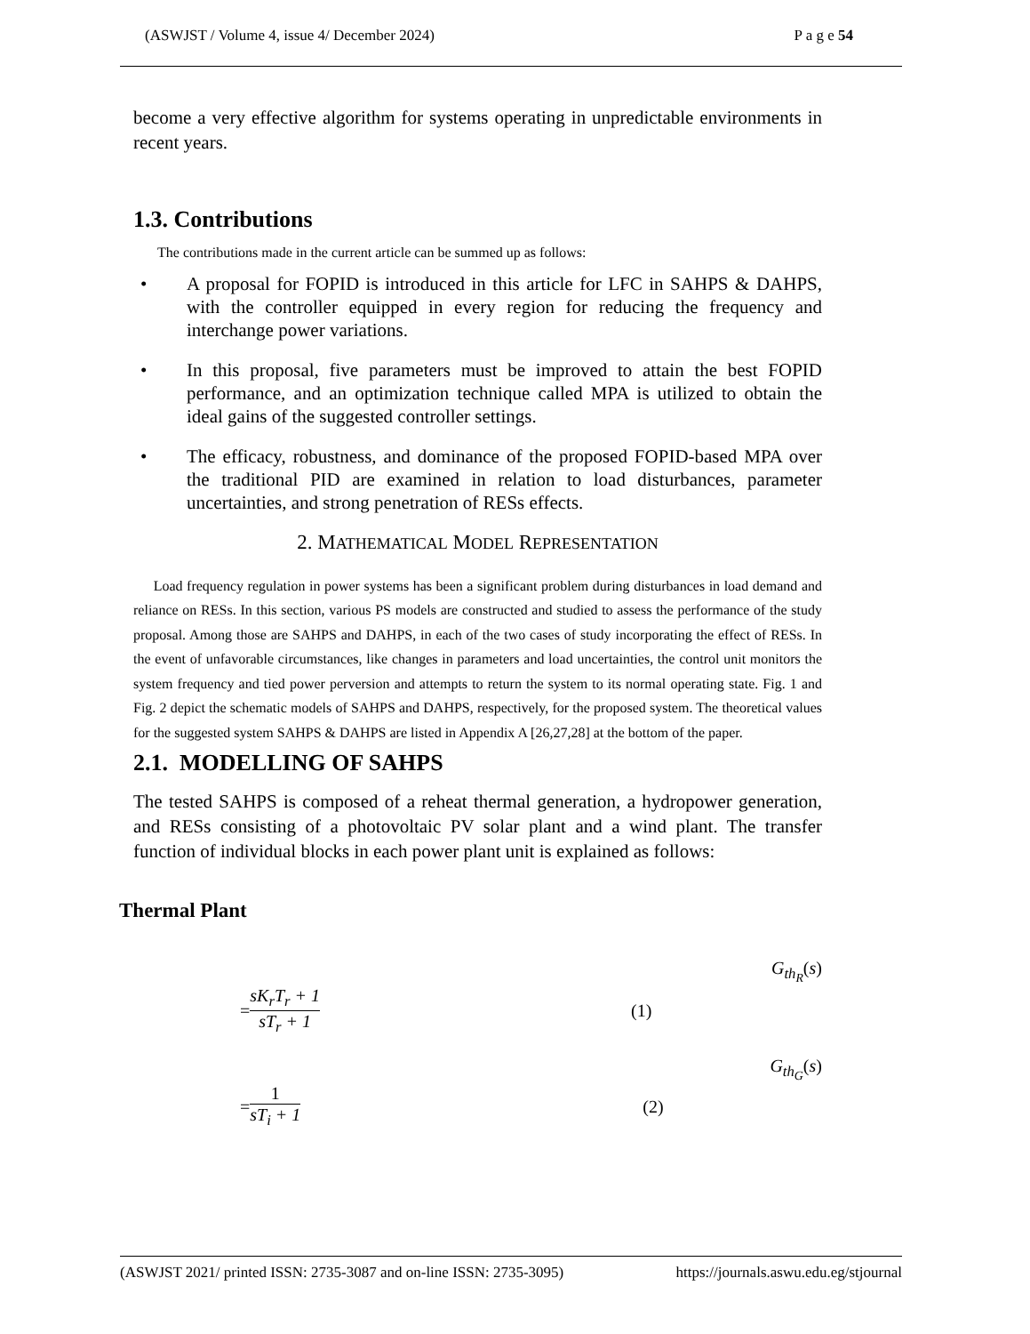(ASWJST / Volume 4, issue 4/ December 2024) P a g e 54
become a very effective algorithm for systems operating in unpredictable environments in recent years.
1.3. Contributions
The contributions made in the current article can be summed up as follows:
• A proposal for FOPID is introduced in this article for LFC in SAHPS & DAHPS, with the controller equipped in every region for reducing the frequency and interchange power variations.
• In this proposal, five parameters must be improved to attain the best FOPID performance, and an optimization technique called MPA is utilized to obtain the ideal gains of the suggested controller settings.
• The efficacy, robustness, and dominance of the proposed FOPID-based MPA over the traditional PID are examined in relation to load disturbances, parameter uncertainties, and strong penetration of RESs effects.
2. MATHEMATICAL MODEL REPRESENTATION
Load frequency regulation in power systems has been a significant problem during disturbances in load demand and reliance on RESs. In this section, various PS models are constructed and studied to assess the performance of the study proposal. Among those are SAHPS and DAHPS, in each of the two cases of study incorporating the effect of RESs. In the event of unfavorable circumstances, like changes in parameters and load uncertainties, the control unit monitors the system frequency and tied power perversion and attempts to return the system to its normal operating state. Fig. 1 and Fig. 2 depict the schematic models of SAHPS and DAHPS, respectively, for the proposed system. The theoretical values for the suggested system SAHPS & DAHPS are listed in Appendix A [26,27,28] at the bottom of the paper.
2.1. MODELLING OF SAHPS
The tested SAHPS is composed of a reheat thermal generation, a hydropower generation, and RESs consisting of a photovoltaic PV solar plant and a wind plant. The transfer function of individual blocks in each power plant unit is explained as follows:
Thermal Plant
G<sub>th<sub>R</sub></sub>(s)
= sK<sub>r</sub>T<sub>r</sub> + 1 sT<sub>r</sub> + 1 (1)
G<sub>th<sub>G</sub></sub>(s)
= 1 sT<sub>i</sub> + 1 (2)
(ASWJST 2021/ printed ISSN: 2735-3087 and on-line ISSN: 2735-3095) https://journals.aswu.edu.eg/stjournal